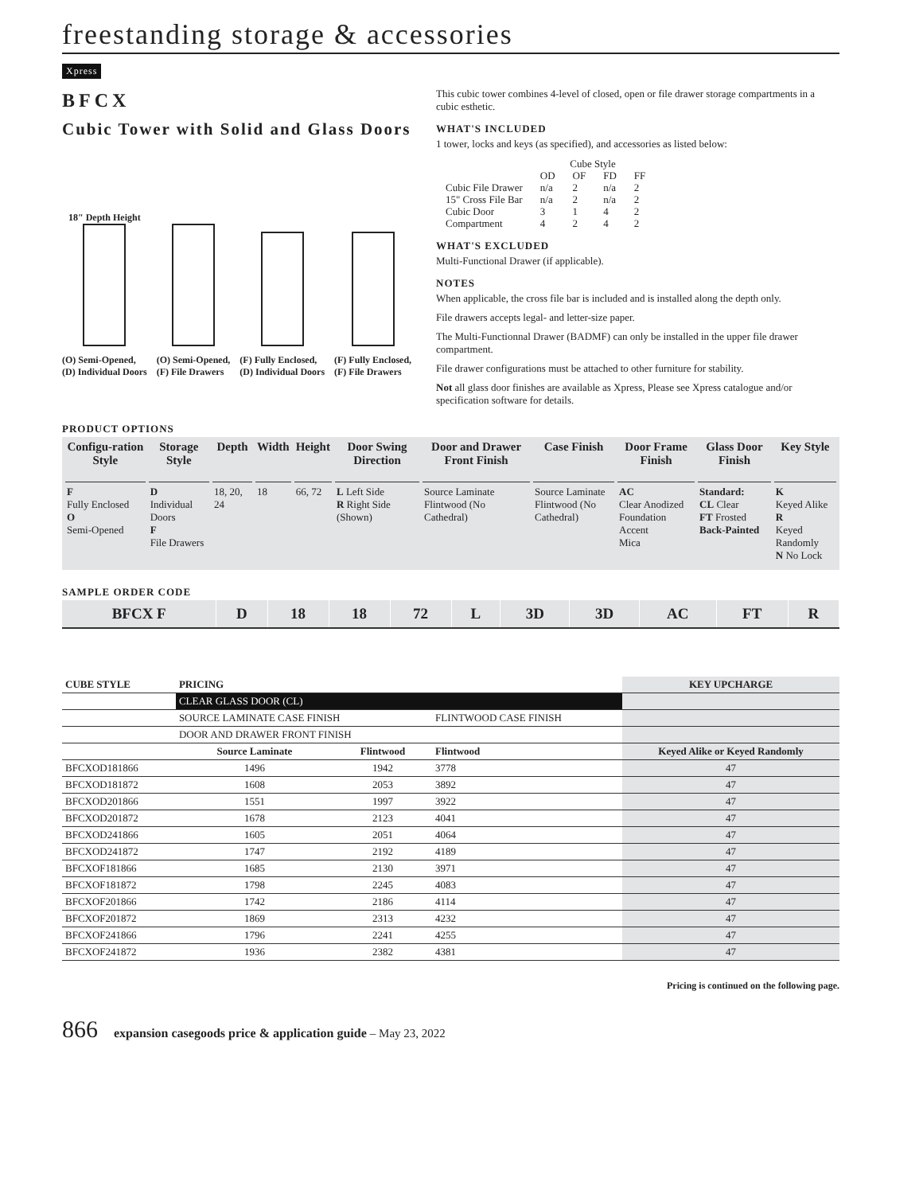freestanding storage & accessories
Xpress
BFCX
Cubic Tower with Solid and Glass Doors
18" Depth Height
(O) Semi-Opened,
(D) Individual Doors
(O) Semi-Opened,
(F) File Drawers
(F) Fully Enclosed,
(D) Individual Doors
(F) Fully Enclosed,
(F) File Drawers
This cubic tower combines 4-level of closed, open or file drawer storage compartments in a cubic esthetic.
WHAT'S INCLUDED
1 tower, locks and keys (as specified), and accessories as listed below:
| | Cube Style | | | |
| | OD | OF | FD | FF |
| Cubic File Drawer | n/a | 2 | n/a | 2 |
| 15" Cross File Bar | n/a | 2 | n/a | 2 |
| Cubic Door | 3 | 1 | 4 | 2 |
| Compartment | 4 | 2 | 4 | 2 |
WHAT'S EXCLUDED
Multi-Functional Drawer (if applicable).
NOTES
When applicable, the cross file bar is included and is installed along the depth only.
File drawers accepts legal- and letter-size paper.
The Multi-Functionnal Drawer (BADMF) can only be installed in the upper file drawer compartment.
File drawer configurations must be attached to other furniture for stability.
Not all glass door finishes are available as Xpress, Please see Xpress catalogue and/or specification software for details.
PRODUCT OPTIONS
| Configu-ration Style | Storage Style | Depth | Width | Height | Door Swing Direction | Door and Drawer Front Finish | Case Finish | Door Frame Finish | Glass Door Finish | Key Style |
| --- | --- | --- | --- | --- | --- | --- | --- | --- | --- | --- |
| F Fully Enclosed O Semi-Opened | D Individual Doors F File Drawers | 18, 20, 24 | 18 | 66, 72 | L Left Side R Right Side (Shown) | Source Laminate Flintwood (No Cathedral) | Source Laminate Flintwood (No Cathedral) | AC Clear Anodized Foundation Accent Mica | Standard: CL Clear FT Frosted Back-Painted | K Keyed Alike R Keyed Randomly N No Lock |
SAMPLE ORDER CODE
| BFCX F | D | 18 | 18 | 72 | L | 3D | 3D | AC | FT | R |
| CUBE STYLE | PRICING | | | KEY UPCHARGE |
| --- | --- | --- | --- | --- |
| | CLEAR GLASS DOOR (CL) | | | |
| | SOURCE LAMINATE CASE FINISH | | FLINTWOOD CASE FINISH | |
| | DOOR AND DRAWER FRONT FINISH | | | |
| | Source Laminate | Flintwood | Flintwood | Keyed Alike or Keyed Randomly |
| BFCXOD181866 | 1496 | 1942 | 3778 | 47 |
| BFCXOD181872 | 1608 | 2053 | 3892 | 47 |
| BFCXOD201866 | 1551 | 1997 | 3922 | 47 |
| BFCXOD201872 | 1678 | 2123 | 4041 | 47 |
| BFCXOD241866 | 1605 | 2051 | 4064 | 47 |
| BFCXOD241872 | 1747 | 2192 | 4189 | 47 |
| BFCXOF181866 | 1685 | 2130 | 3971 | 47 |
| BFCXOF181872 | 1798 | 2245 | 4083 | 47 |
| BFCXOF201866 | 1742 | 2186 | 4114 | 47 |
| BFCXOF201872 | 1869 | 2313 | 4232 | 47 |
| BFCXOF241866 | 1796 | 2241 | 4255 | 47 |
| BFCXOF241872 | 1936 | 2382 | 4381 | 47 |
Pricing is continued on the following page.
866 expansion casegoods price & application guide – May 23, 2022